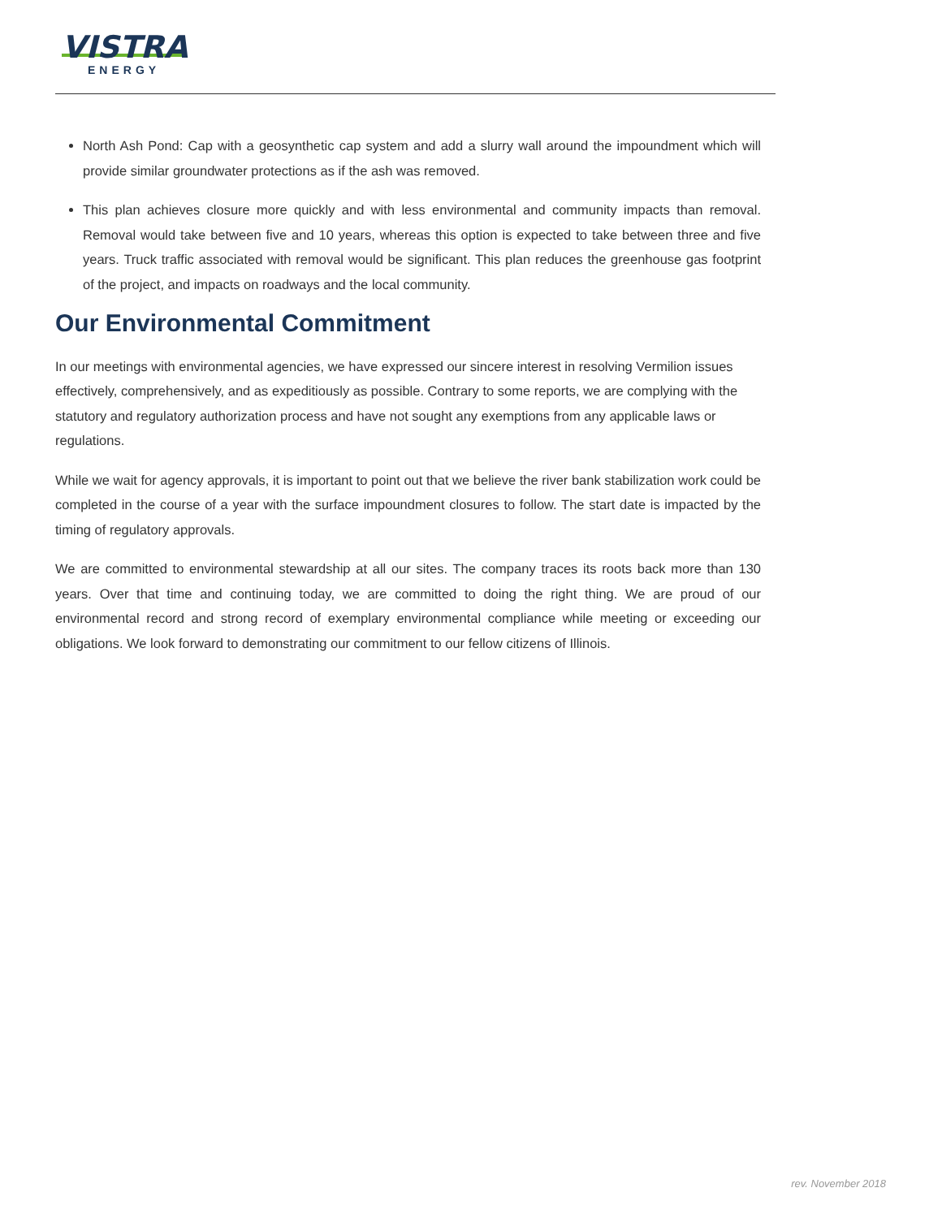VISTRA
ENERGY
North Ash Pond: Cap with a geosynthetic cap system and add a slurry wall around the impoundment which will provide similar groundwater protections as if the ash was removed.
This plan achieves closure more quickly and with less environmental and community impacts than removal. Removal would take between five and 10 years, whereas this option is expected to take between three and five years. Truck traffic associated with removal would be significant. This plan reduces the greenhouse gas footprint of the project, and impacts on roadways and the local community.
Our Environmental Commitment
In our meetings with environmental agencies, we have expressed our sincere interest in resolving Vermilion issues effectively, comprehensively, and as expeditiously as possible. Contrary to some reports, we are complying with the statutory and regulatory authorization process and have not sought any exemptions from any applicable laws or regulations.
While we wait for agency approvals, it is important to point out that we believe the river bank stabilization work could be completed in the course of a year with the surface impoundment closures to follow. The start date is impacted by the timing of regulatory approvals.
We are committed to environmental stewardship at all our sites. The company traces its roots back more than 130 years. Over that time and continuing today, we are committed to doing the right thing. We are proud of our environmental record and strong record of exemplary environmental compliance while meeting or exceeding our obligations. We look forward to demonstrating our commitment to our fellow citizens of Illinois.
rev. November 2018